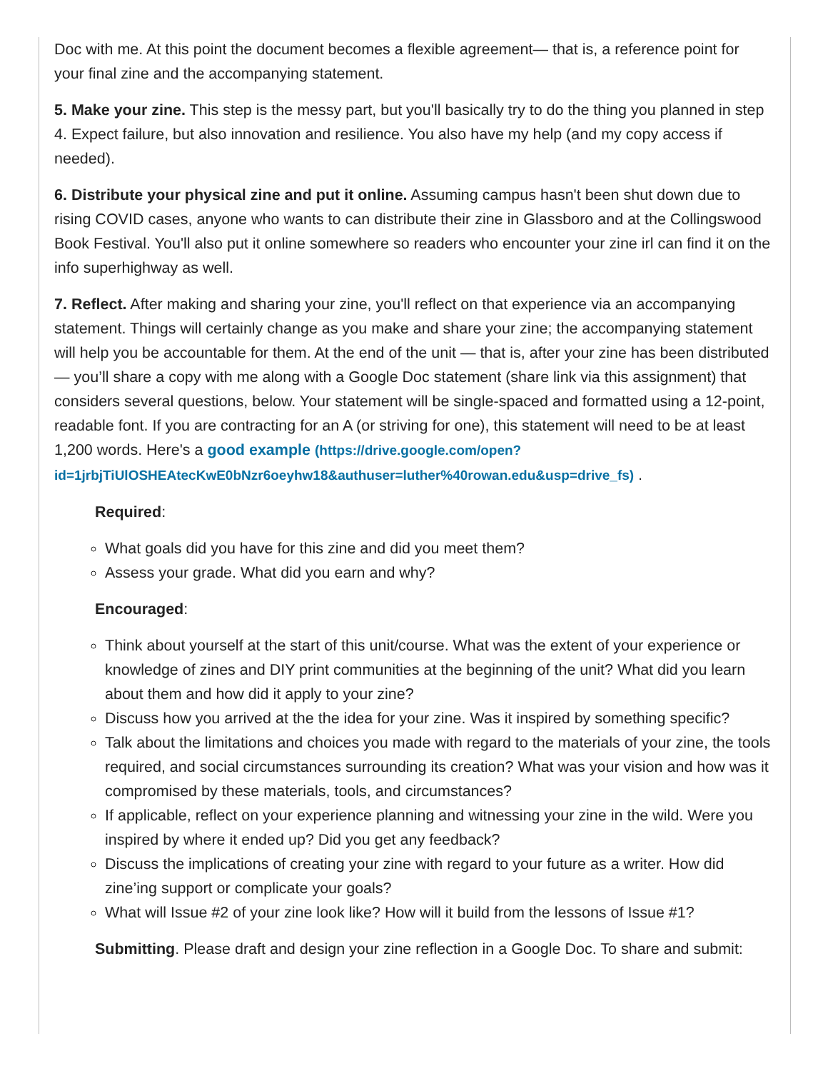Doc with me. At this point the document becomes a flexible agreement— that is, a reference point for your final zine and the accompanying statement.
5. Make your zine. This step is the messy part, but you'll basically try to do the thing you planned in step 4. Expect failure, but also innovation and resilience. You also have my help (and my copy access if needed).
6. Distribute your physical zine and put it online. Assuming campus hasn't been shut down due to rising COVID cases, anyone who wants to can distribute their zine in Glassboro and at the Collingswood Book Festival. You'll also put it online somewhere so readers who encounter your zine irl can find it on the info superhighway as well.
7. Reflect. After making and sharing your zine, you'll reflect on that experience via an accompanying statement. Things will certainly change as you make and share your zine; the accompanying statement will help you be accountable for them. At the end of the unit — that is, after your zine has been distributed — you’ll share a copy with me along with a Google Doc statement (share link via this assignment) that considers several questions, below. Your statement will be single-spaced and formatted using a 12-point, readable font. If you are contracting for an A (or striving for one), this statement will need to be at least 1,200 words. Here's a good example (https://drive.google.com/open?
id=1jrbjTiUlOSHEAtecKwE0bNzr6oeyhw18&authuser=luther%40rowan.edu&usp=drive_fs) .
Required:
What goals did you have for this zine and did you meet them?
Assess your grade. What did you earn and why?
Encouraged:
Think about yourself at the start of this unit/course. What was the extent of your experience or knowledge of zines and DIY print communities at the beginning of the unit? What did you learn about them and how did it apply to your zine?
Discuss how you arrived at the the idea for your zine. Was it inspired by something specific?
Talk about the limitations and choices you made with regard to the materials of your zine, the tools required, and social circumstances surrounding its creation? What was your vision and how was it compromised by these materials, tools, and circumstances?
If applicable, reflect on your experience planning and witnessing your zine in the wild. Were you inspired by where it ended up? Did you get any feedback?
Discuss the implications of creating your zine with regard to your future as a writer. How did zine’ing support or complicate your goals?
What will Issue #2 of your zine look like? How will it build from the lessons of Issue #1?
Submitting. Please draft and design your zine reflection in a Google Doc. To share and submit: